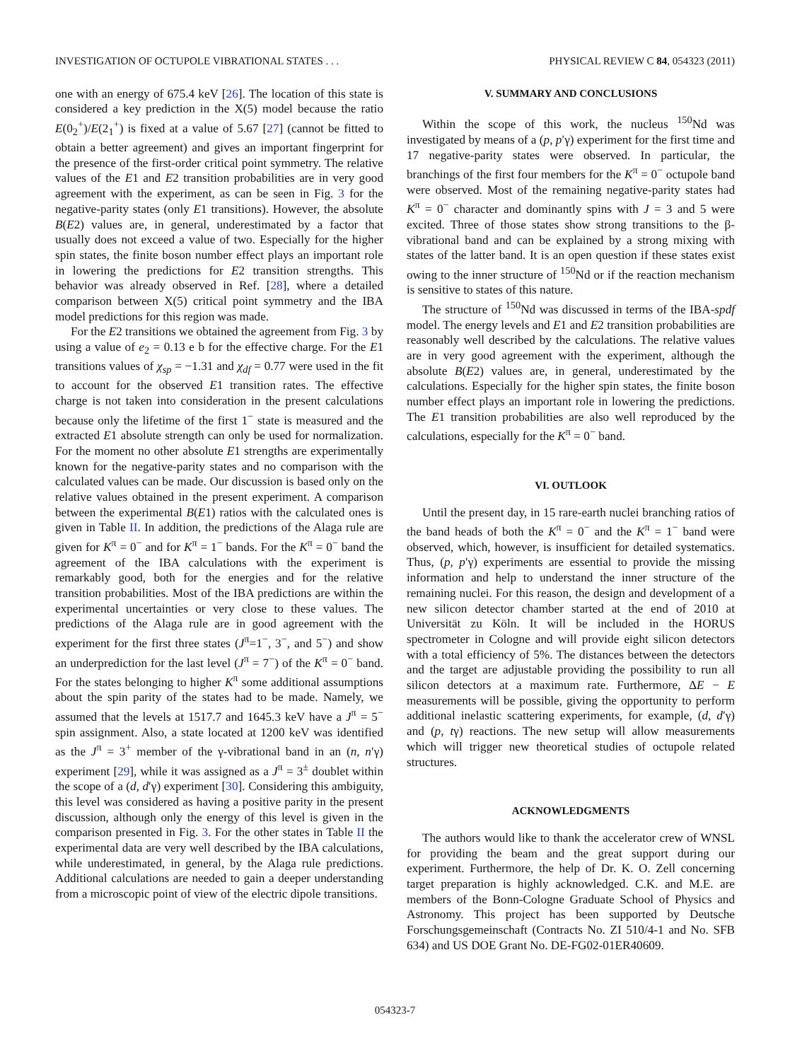INVESTIGATION OF OCTUPOLE VIBRATIONAL STATES . . . PHYSICAL REVIEW C 84, 054323 (2011)
one with an energy of 675.4 keV [26]. The location of this state is considered a key prediction in the X(5) model because the ratio E(0<sub>2</sub><sup>+</sup>)/E(2<sub>1</sub><sup>+</sup>) is fixed at a value of 5.67 [27] (cannot be fitted to obtain a better agreement) and gives an important fingerprint for the presence of the first-order critical point symmetry. The relative values of the E1 and E2 transition probabilities are in very good agreement with the experiment, as can be seen in Fig. 3 for the negative-parity states (only E1 transitions). However, the absolute B(E2) values are, in general, underestimated by a factor that usually does not exceed a value of two. Especially for the higher spin states, the finite boson number effect plays an important role in lowering the predictions for E2 transition strengths. This behavior was already observed in Ref. [28], where a detailed comparison between X(5) critical point symmetry and the IBA model predictions for this region was made.
For the E2 transitions we obtained the agreement from Fig. 3 by using a value of e<sub>2</sub> = 0.13 e b for the effective charge. For the E1 transitions values of χ<sub>sp</sub> = −1.31 and χ<sub>df</sub> = 0.77 were used in the fit to account for the observed E1 transition rates. The effective charge is not taken into consideration in the present calculations because only the lifetime of the first 1<sup>−</sup> state is measured and the extracted E1 absolute strength can only be used for normalization. For the moment no other absolute E1 strengths are experimentally known for the negative-parity states and no comparison with the calculated values can be made. Our discussion is based only on the relative values obtained in the present experiment. A comparison between the experimental B(E1) ratios with the calculated ones is given in Table II. In addition, the predictions of the Alaga rule are given for K<sup>π</sup> = 0<sup>−</sup> and for K<sup>π</sup> = 1<sup>−</sup> bands. For the K<sup>π</sup> = 0<sup>−</sup> band the agreement of the IBA calculations with the experiment is remarkably good, both for the energies and for the relative transition probabilities. Most of the IBA predictions are within the experimental uncertainties or very close to these values. The predictions of the Alaga rule are in good agreement with the experiment for the first three states (J<sup>π</sup>=1<sup>−</sup>, 3<sup>−</sup>, and 5<sup>−</sup>) and show an underprediction for the last level (J<sup>π</sup> = 7<sup>−</sup>) of the K<sup>π</sup> = 0<sup>−</sup> band. For the states belonging to higher K<sup>π</sup> some additional assumptions about the spin parity of the states had to be made. Namely, we assumed that the levels at 1517.7 and 1645.3 keV have a J<sup>π</sup> = 5<sup>−</sup> spin assignment. Also, a state located at 1200 keV was identified as the J<sup>π</sup> = 3<sup>+</sup> member of the γ-vibrational band in an (n, n′γ) experiment [29], while it was assigned as a J<sup>π</sup> = 3<sup>±</sup> doublet within the scope of a (d, d′γ) experiment [30]. Considering this ambiguity, this level was considered as having a positive parity in the present discussion, although only the energy of this level is given in the comparison presented in Fig. 3. For the other states in Table II the experimental data are very well described by the IBA calculations, while underestimated, in general, by the Alaga rule predictions. Additional calculations are needed to gain a deeper understanding from a microscopic point of view of the electric dipole transitions.
V. SUMMARY AND CONCLUSIONS
Within the scope of this work, the nucleus <sup>150</sup>Nd was investigated by means of a (p, p′γ) experiment for the first time and 17 negative-parity states were observed. In particular, the branchings of the first four members for the K<sup>π</sup> = 0<sup>−</sup> octupole band were observed. Most of the remaining negative-parity states had K<sup>π</sup> = 0<sup>−</sup> character and dominantly spins with J = 3 and 5 were excited. Three of those states show strong transitions to the β-vibrational band and can be explained by a strong mixing with states of the latter band. It is an open question if these states exist owing to the inner structure of <sup>150</sup>Nd or if the reaction mechanism is sensitive to states of this nature.
The structure of <sup>150</sup>Nd was discussed in terms of the IBA-spdf model. The energy levels and E1 and E2 transition probabilities are reasonably well described by the calculations. The relative values are in very good agreement with the experiment, although the absolute B(E2) values are, in general, underestimated by the calculations. Especially for the higher spin states, the finite boson number effect plays an important role in lowering the predictions. The E1 transition probabilities are also well reproduced by the calculations, especially for the K<sup>π</sup> = 0<sup>−</sup> band.
VI. OUTLOOK
Until the present day, in 15 rare-earth nuclei branching ratios of the band heads of both the K<sup>π</sup> = 0<sup>−</sup> and the K<sup>π</sup> = 1<sup>−</sup> band were observed, which, however, is insufficient for detailed systematics. Thus, (p, p′γ) experiments are essential to provide the missing information and help to understand the inner structure of the remaining nuclei. For this reason, the design and development of a new silicon detector chamber started at the end of 2010 at Universität zu Köln. It will be included in the HORUS spectrometer in Cologne and will provide eight silicon detectors with a total efficiency of 5%. The distances between the detectors and the target are adjustable providing the possibility to run all silicon detectors at a maximum rate. Furthermore, ΔE − E measurements will be possible, giving the opportunity to perform additional inelastic scattering experiments, for example, (d, d′γ) and (p, tγ) reactions. The new setup will allow measurements which will trigger new theoretical studies of octupole related structures.
ACKNOWLEDGMENTS
The authors would like to thank the accelerator crew of WNSL for providing the beam and the great support during our experiment. Furthermore, the help of Dr. K. O. Zell concerning target preparation is highly acknowledged. C.K. and M.E. are members of the Bonn-Cologne Graduate School of Physics and Astronomy. This project has been supported by Deutsche Forschungsgemeinschaft (Contracts No. ZI 510/4-1 and No. SFB 634) and US DOE Grant No. DE-FG02-01ER40609.
054323-7